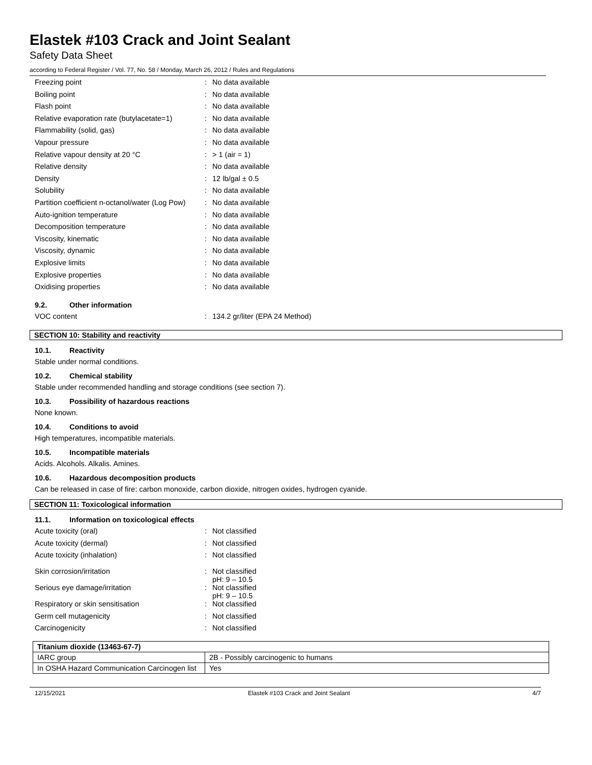Elastek #103 Crack and Joint Sealant
Safety Data Sheet
according to Federal Register / Vol. 77, No. 58 / Monday, March 26, 2012 / Rules and Regulations
| Freezing point | : | No data available |
| Boiling point | : | No data available |
| Flash point | : | No data available |
| Relative evaporation rate (butylacetate=1) | : | No data available |
| Flammability (solid, gas) | : | No data available |
| Vapour pressure | : | No data available |
| Relative vapour density at 20 °C | : | > 1 (air = 1) |
| Relative density | : | No data available |
| Density | : | 12 lb/gal ± 0.5 |
| Solubility | : | No data available |
| Partition coefficient n-octanol/water (Log Pow) | : | No data available |
| Auto-ignition temperature | : | No data available |
| Decomposition temperature | : | No data available |
| Viscosity, kinematic | : | No data available |
| Viscosity, dynamic | : | No data available |
| Explosive limits | : | No data available |
| Explosive properties | : | No data available |
| Oxidising properties | : | No data available |
9.2. Other information
| VOC content | : | 134.2 gr/liter (EPA 24 Method) |
SECTION 10: Stability and reactivity
10.1. Reactivity
Stable under normal conditions.
10.2. Chemical stability
Stable under recommended handling and storage conditions (see section 7).
10.3. Possibility of hazardous reactions
None known.
10.4. Conditions to avoid
High temperatures, incompatible materials.
10.5. Incompatible materials
Acids. Alcohols. Alkalis. Amines.
10.6. Hazardous decomposition products
Can be released in case of fire: carbon monoxide, carbon dioxide, nitrogen oxides, hydrogen cyanide.
SECTION 11: Toxicological information
11.1. Information on toxicological effects
| Acute toxicity (oral) | : | Not classified |
| Acute toxicity (dermal) | : | Not classified |
| Acute toxicity (inhalation) | : | Not classified |
| Skin corrosion/irritation | : | Not classified pH: 9 – 10.5 |
| Serious eye damage/irritation | : | Not classified pH: 9 – 10.5 |
| Respiratory or skin sensitisation | : | Not classified |
| Germ cell mutagenicity | : | Not classified |
| Carcinogenicity | : | Not classified |
| Titanium dioxide (13463-67-7) | |
| IARC group | 2B - Possibly carcinogenic to humans |
| In OSHA Hazard Communication Carcinogen list | Yes |
12/15/2021 Elastek #103 Crack and Joint Sealant 4/7